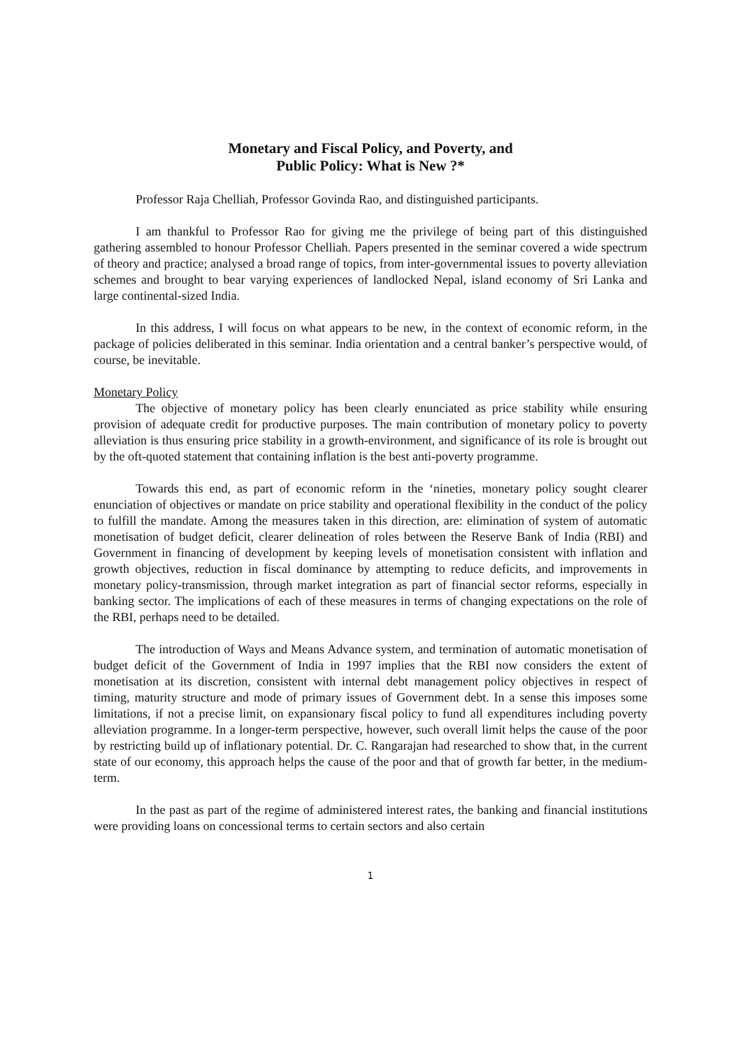Monetary and Fiscal Policy, and Poverty, and
Public Policy: What is New ?*
Professor Raja Chelliah, Professor Govinda Rao, and distinguished participants.
I am thankful to Professor Rao for giving me the privilege of being part of this distinguished gathering assembled to honour Professor Chelliah. Papers presented in the seminar covered a wide spectrum of theory and practice; analysed a broad range of topics, from inter-governmental issues to poverty alleviation schemes and brought to bear varying experiences of landlocked Nepal, island economy of Sri Lanka and large continental-sized India.
In this address, I will focus on what appears to be new, in the context of economic reform, in the package of policies deliberated in this seminar. India orientation and a central banker’s perspective would, of course, be inevitable.
Monetary Policy
The objective of monetary policy has been clearly enunciated as price stability while ensuring provision of adequate credit for productive purposes. The main contribution of monetary policy to poverty alleviation is thus ensuring price stability in a growth-environment, and significance of its role is brought out by the oft-quoted statement that containing inflation is the best anti-poverty programme.
Towards this end, as part of economic reform in the ‘nineties, monetary policy sought clearer enunciation of objectives or mandate on price stability and operational flexibility in the conduct of the policy to fulfill the mandate. Among the measures taken in this direction, are: elimination of system of automatic monetisation of budget deficit, clearer delineation of roles between the Reserve Bank of India (RBI) and Government in financing of development by keeping levels of monetisation consistent with inflation and growth objectives, reduction in fiscal dominance by attempting to reduce deficits, and improvements in monetary policy-transmission, through market integration as part of financial sector reforms, especially in banking sector. The implications of each of these measures in terms of changing expectations on the role of the RBI, perhaps need to be detailed.
The introduction of Ways and Means Advance system, and termination of automatic monetisation of budget deficit of the Government of India in 1997 implies that the RBI now considers the extent of monetisation at its discretion, consistent with internal debt management policy objectives in respect of timing, maturity structure and mode of primary issues of Government debt. In a sense this imposes some limitations, if not a precise limit, on expansionary fiscal policy to fund all expenditures including poverty alleviation programme. In a longer-term perspective, however, such overall limit helps the cause of the poor by restricting build up of inflationary potential. Dr. C. Rangarajan had researched to show that, in the current state of our economy, this approach helps the cause of the poor and that of growth far better, in the medium-term.
In the past as part of the regime of administered interest rates, the banking and financial institutions were providing loans on concessional terms to certain sectors and also certain
1